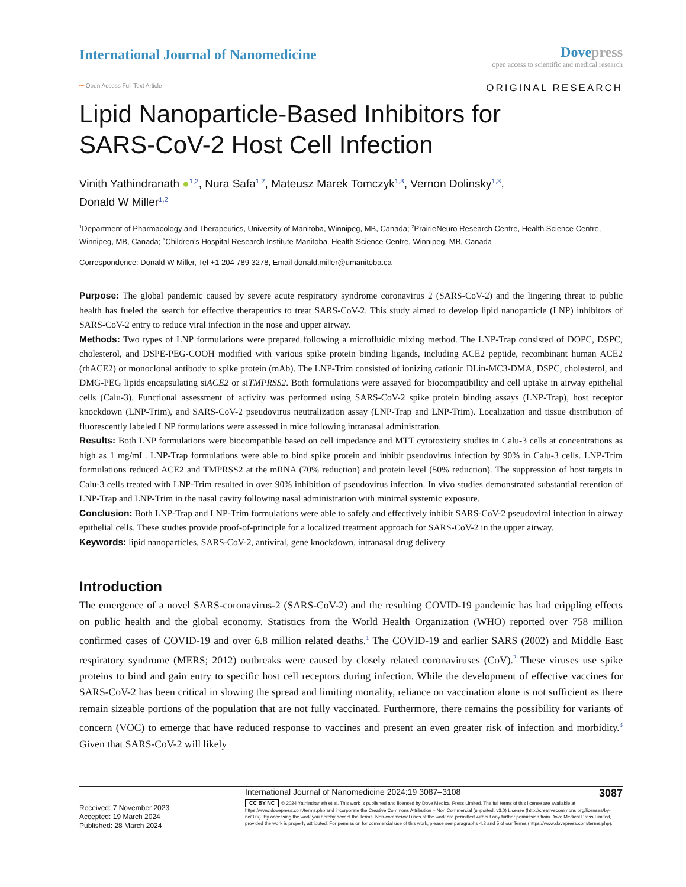International Journal of Nanomedicine
Dove press
open access to scientific and medical research
⚯ Open Access Full Text Article ORIGINAL RESEARCH
Lipid Nanoparticle-Based Inhibitors for
SARS-CoV-2 Host Cell Infection
Vinith Yathindranath ●<sup>1,2</sup>, Nura Safa<sup>1,2</sup>, Mateusz Marek Tomczyk<sup>1,3</sup>, Vernon Dolinsky<sup>1,3</sup>,
Donald W Miller<sup>1,2</sup>
<sup>1</sup> Department of Pharmacology and Therapeutics, University of Manitoba, Winnipeg, MB, Canada; <sup>2</sup>PrairieNeuro Research Centre, Health Science Centre, Winnipeg, MB, Canada; <sup>3</sup>Children’s Hospital Research Institute Manitoba, Health Science Centre, Winnipeg, MB, Canada
Correspondence: Donald W Miller, Tel +1 204 789 3278, Email donald.miller@umanitoba.ca
Purpose: The global pandemic caused by severe acute respiratory syndrome coronavirus 2 (SARS-CoV-2) and the lingering threat to public health has fueled the search for effective therapeutics to treat SARS-CoV-2. This study aimed to develop lipid nanoparticle (LNP) inhibitors of SARS-CoV-2 entry to reduce viral infection in the nose and upper airway.
Methods: Two types of LNP formulations were prepared following a microfluidic mixing method. The LNP-Trap consisted of DOPC, DSPC, cholesterol, and DSPE-PEG-COOH modified with various spike protein binding ligands, including ACE2 peptide, recombinant human ACE2 (rhACE2) or monoclonal antibody to spike protein (mAb). The LNP-Trim consisted of ionizing cationic DLin-MC3-DMA, DSPC, cholesterol, and DMG-PEG lipids encapsulating siACE2 or siTMPRSS2. Both formulations were assayed for biocompatibility and cell uptake in airway epithelial cells (Calu-3). Functional assessment of activity was performed using SARS-CoV-2 spike protein binding assays (LNP-Trap), host receptor knockdown (LNP-Trim), and SARS-CoV-2 pseudovirus neutralization assay (LNP-Trap and LNP-Trim). Localization and tissue distribution of fluorescently labeled LNP formulations were assessed in mice following intranasal administration.
Results: Both LNP formulations were biocompatible based on cell impedance and MTT cytotoxicity studies in Calu-3 cells at concentrations as high as 1 mg/mL. LNP-Trap formulations were able to bind spike protein and inhibit pseudovirus infection by 90% in Calu-3 cells. LNP-Trim formulations reduced ACE2 and TMPRSS2 at the mRNA (70% reduction) and protein level (50% reduction). The suppression of host targets in Calu-3 cells treated with LNP-Trim resulted in over 90% inhibition of pseudovirus infection. In vivo studies demonstrated substantial retention of LNP-Trap and LNP-Trim in the nasal cavity following nasal administration with minimal systemic exposure.
Conclusion: Both LNP-Trap and LNP-Trim formulations were able to safely and effectively inhibit SARS-CoV-2 pseudoviral infection in airway epithelial cells. These studies provide proof-of-principle for a localized treatment approach for SARS-CoV-2 in the upper airway.
Keywords: lipid nanoparticles, SARS-CoV-2, antiviral, gene knockdown, intranasal drug delivery
Introduction
The emergence of a novel SARS-coronavirus-2 (SARS-CoV-2) and the resulting COVID-19 pandemic has had crippling effects on public health and the global economy. Statistics from the World Health Organization (WHO) reported over 758 million confirmed cases of COVID-19 and over 6.8 million related deaths.<sup>1</sup> The COVID-19 and earlier SARS (2002) and Middle East respiratory syndrome (MERS; 2012) outbreaks were caused by closely related coronaviruses (CoV).<sup>2</sup> These viruses use spike proteins to bind and gain entry to specific host cell receptors during infection. While the development of effective vaccines for SARS-CoV-2 has been critical in slowing the spread and limiting mortality, reliance on vaccination alone is not sufficient as there remain sizeable portions of the population that are not fully vaccinated. Furthermore, there remains the possibility for variants of concern (VOC) to emerge that have reduced response to vaccines and present an even greater risk of infection and morbidity.<sup>3</sup> Given that SARS-CoV-2 will likely
Received: 7 November 2023
Accepted: 19 March 2024
Published: 28 March 2024
International Journal of Nanomedicine 2024:19 3087–3108 3087
CC BY NC © 2024 Yathindranath et al. This work is published and licensed by Dove Medical Press Limited. The full terms of this license are available at https://www.dovepress.com/terms.php and incorporate the Creative Commons Attribution – Non Commercial (unported, v3.0) License (http://creativecommons.org/licenses/by-nc/3.0/). By accessing the work you hereby accept the Terms. Non-commercial uses of the work are permitted without any further permission from Dove Medical Press Limited, provided the work is properly attributed. For permission for commercial use of this work, please see paragraphs 4.2 and 5 of our Terms (https://www.dovepress.com/terms.php).